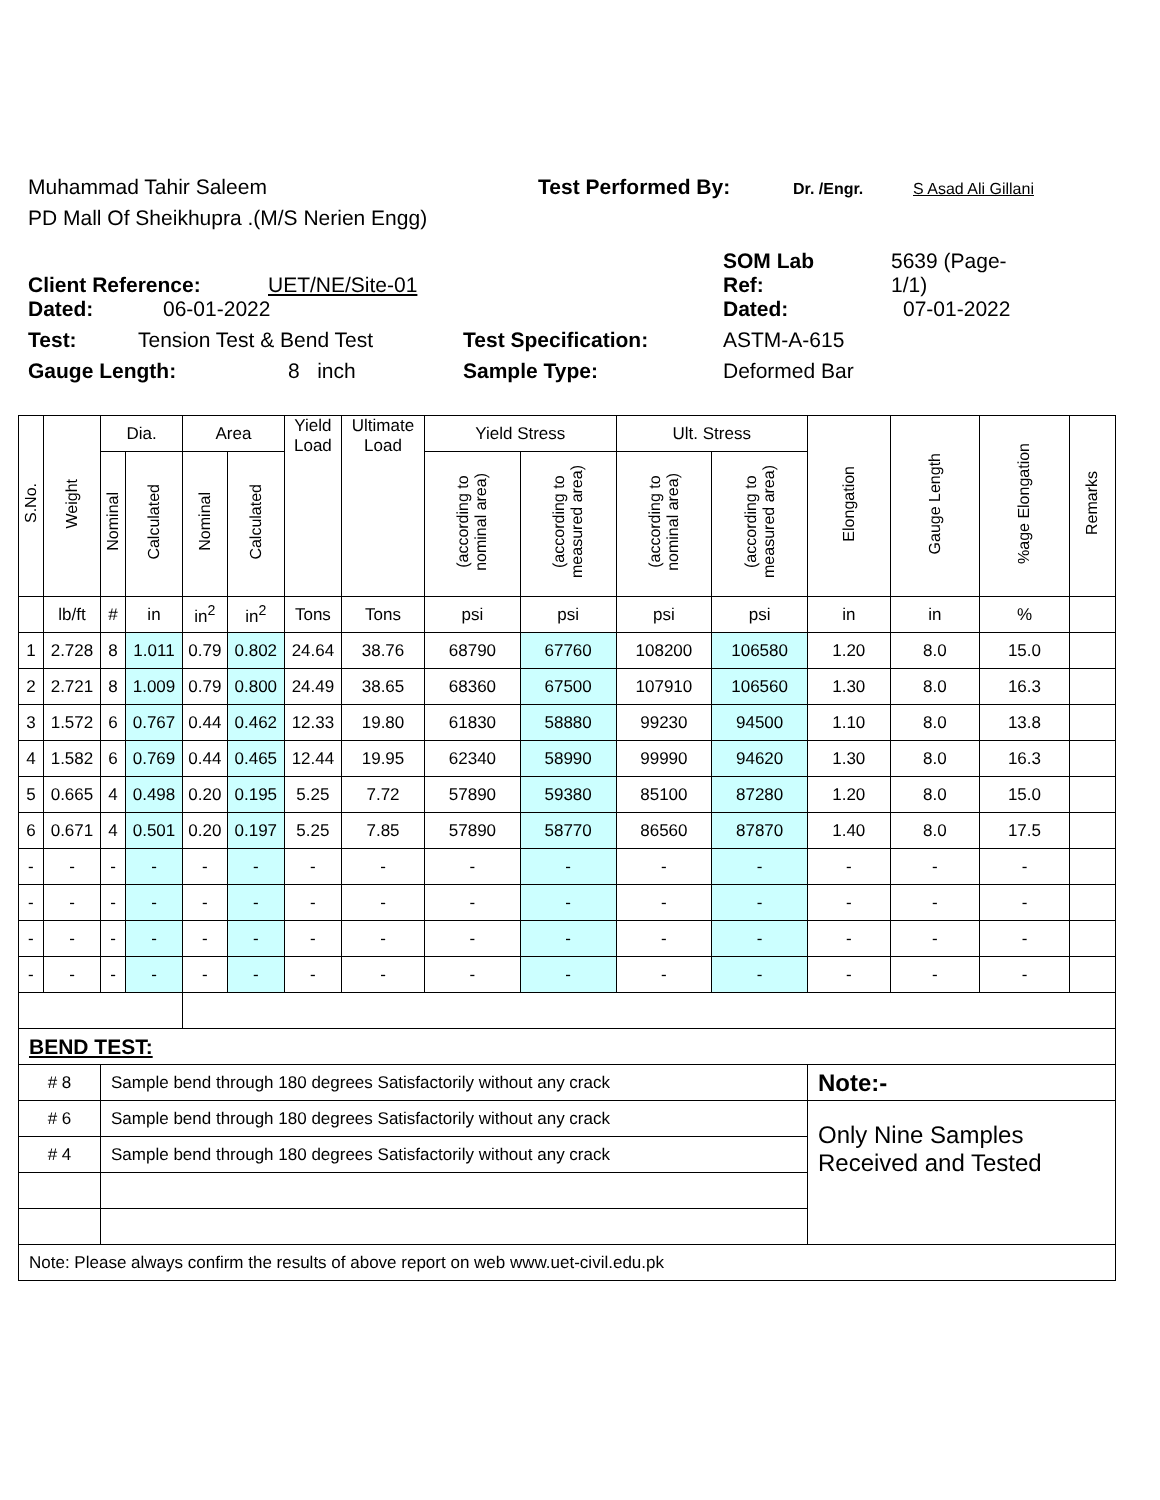Muhammad Tahir Saleem Test Performed By: Dr. /Engr. S Asad Ali Gillani
PD Mall Of Sheikhupra .(M/S Nerien Engg)
Client Reference: UET/NE/Site-01 SOM Lab
Ref: 5639 (Page-
1/1)
Dated: 06-01-2022 Dated: 07-01-2022
Test: Tension Test & Bend Test Test Specification: ASTM-A-615
Gauge Length: 8 inch Sample Type: Deformed Bar
| S.No. | Weight | Dia. | | Area | | Yield Load | Ultimate Load | Yield Stress | | Ult. Stress | | Elongation | Gauge Length | %age Elongation | Remarks |
| --- | --- | --- | --- | --- | --- | --- | --- | --- | --- | --- | --- | --- | --- | --- | --- |
| | | Nominal | Calculated | Nominal | Calculated | | | (according to nominal area) | (according to measured area) | (according to nominal area) | (according to measured area) | | | | |
| | lb/ft | # | in | in<sup>2</sup> | in<sup>2</sup> | Tons | Tons | psi | psi | psi | psi | in | in | % | |
| 1 | 2.728 | 8 | 1.011 | 0.79 | 0.802 | 24.64 | 38.76 | 68790 | 67760 | 108200 | 106580 | 1.20 | 8.0 | 15.0 | |
| 2 | 2.721 | 8 | 1.009 | 0.79 | 0.800 | 24.49 | 38.65 | 68360 | 67500 | 107910 | 106560 | 1.30 | 8.0 | 16.3 | |
| 3 | 1.572 | 6 | 0.767 | 0.44 | 0.462 | 12.33 | 19.80 | 61830 | 58880 | 99230 | 94500 | 1.10 | 8.0 | 13.8 | |
| 4 | 1.582 | 6 | 0.769 | 0.44 | 0.465 | 12.44 | 19.95 | 62340 | 58990 | 99990 | 94620 | 1.30 | 8.0 | 16.3 | |
| 5 | 0.665 | 4 | 0.498 | 0.20 | 0.195 | 5.25 | 7.72 | 57890 | 59380 | 85100 | 87280 | 1.20 | 8.0 | 15.0 | |
| 6 | 0.671 | 4 | 0.501 | 0.20 | 0.197 | 5.25 | 7.85 | 57890 | 58770 | 86560 | 87870 | 1.40 | 8.0 | 17.5 | |
| - | - | - | - | - | - | - | - | - | - | - | - | - | - | - | |
| - | - | - | - | - | - | - | - | - | - | - | - | - | - | - | |
| - | - | - | - | - | - | - | - | - | - | - | - | - | - | - | |
| - | - | - | - | - | - | - | - | - | - | - | - | - | - | - | |
| BEND TEST: | | | | | | | | | | | | | | | |
| # 8 | | Sample bend through 180 degrees Satisfactorily without any crack | | | | | | | | | | Note:- | | | |
| # 6 | | Sample bend through 180 degrees Satisfactorily without any crack | | | | | | | | | | Only Nine Samples Received and Tested | | | |
| # 4 | | Sample bend through 180 degrees Satisfactorily without any crack | | | | | | | | | | | | | |
| Note: Please always confirm the results of above report on web www.uet-civil.edu.pk | | | | | | | | | | | | | | | |